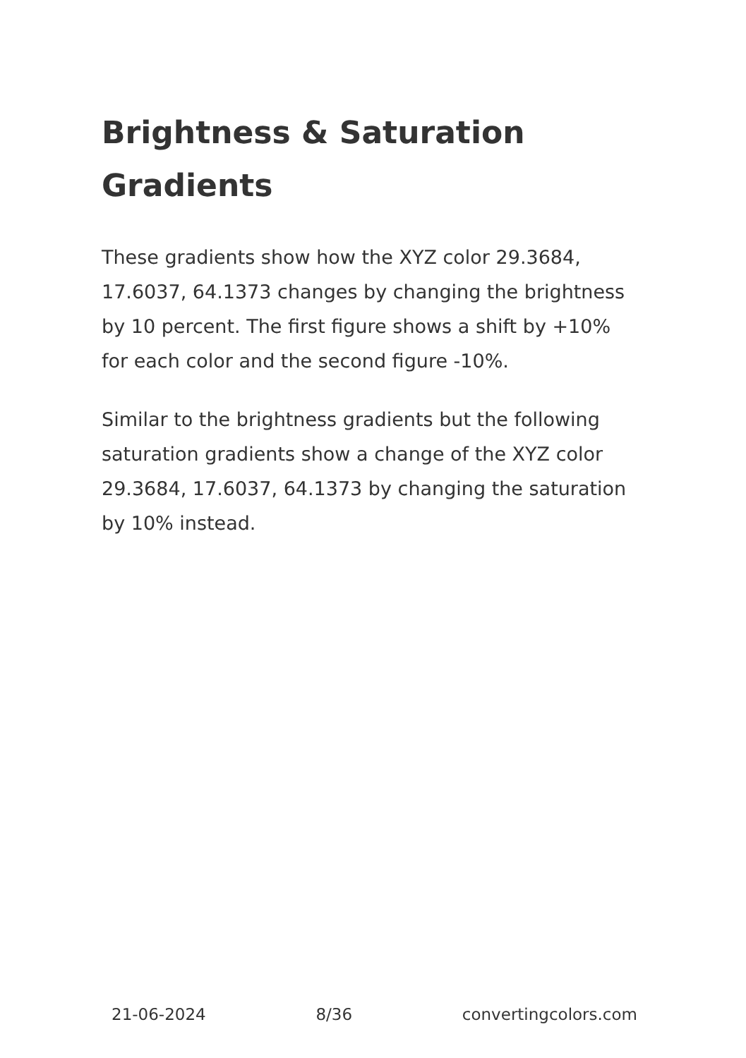Brightness & Saturation Gradients
These gradients show how the XYZ color 29.3684, 17.6037, 64.1373 changes by changing the brightness by 10 percent. The first figure shows a shift by +10% for each color and the second figure -10%.
Similar to the brightness gradients but the following saturation gradients show a change of the XYZ color 29.3684, 17.6037, 64.1373 by changing the saturation by 10% instead.
21-06-2024 8/36 convertingcolors.com